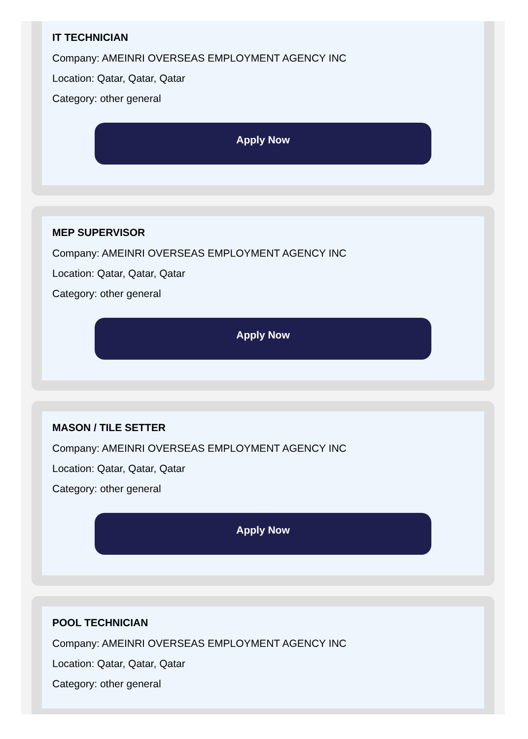IT TECHNICIAN
Company: AMEINRI OVERSEAS EMPLOYMENT AGENCY INC
Location: Qatar, Qatar, Qatar
Category: other general
Apply Now
MEP SUPERVISOR
Company: AMEINRI OVERSEAS EMPLOYMENT AGENCY INC
Location: Qatar, Qatar, Qatar
Category: other general
Apply Now
MASON / TILE SETTER
Company: AMEINRI OVERSEAS EMPLOYMENT AGENCY INC
Location: Qatar, Qatar, Qatar
Category: other general
Apply Now
POOL TECHNICIAN
Company: AMEINRI OVERSEAS EMPLOYMENT AGENCY INC
Location: Qatar, Qatar, Qatar
Category: other general